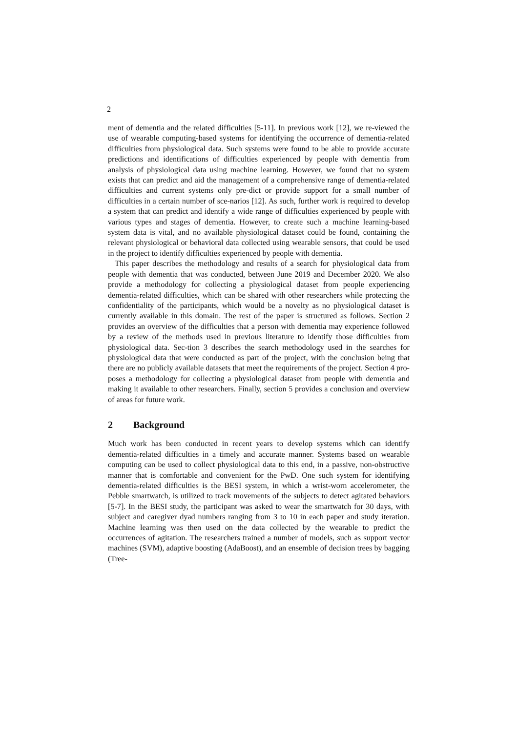2
ment of dementia and the related difficulties [5-11]. In previous work [12], we re-viewed the use of wearable computing-based systems for identifying the occurrence of dementia-related difficulties from physiological data. Such systems were found to be able to provide accurate predictions and identifications of difficulties experienced by people with dementia from analysis of physiological data using machine learning. However, we found that no system exists that can predict and aid the management of a comprehensive range of dementia-related difficulties and current systems only pre-dict or provide support for a small number of difficulties in a certain number of sce-narios [12]. As such, further work is required to develop a system that can predict and identify a wide range of difficulties experienced by people with various types and stages of dementia. However, to create such a machine learning-based system data is vital, and no available physiological dataset could be found, containing the relevant physiological or behavioral data collected using wearable sensors, that could be used in the project to identify difficulties experienced by people with dementia.
This paper describes the methodology and results of a search for physiological data from people with dementia that was conducted, between June 2019 and December 2020. We also provide a methodology for collecting a physiological dataset from people experiencing dementia-related difficulties, which can be shared with other researchers while protecting the confidentiality of the participants, which would be a novelty as no physiological dataset is currently available in this domain. The rest of the paper is structured as follows. Section 2 provides an overview of the difficulties that a person with dementia may experience followed by a review of the methods used in previous literature to identify those difficulties from physiological data. Sec-tion 3 describes the search methodology used in the searches for physiological data that were conducted as part of the project, with the conclusion being that there are no publicly available datasets that meet the requirements of the project. Section 4 pro-poses a methodology for collecting a physiological dataset from people with dementia and making it available to other researchers. Finally, section 5 provides a conclusion and overview of areas for future work.
2 Background
Much work has been conducted in recent years to develop systems which can identify dementia-related difficulties in a timely and accurate manner. Systems based on wearable computing can be used to collect physiological data to this end, in a passive, non-obstructive manner that is comfortable and convenient for the PwD. One such system for identifying dementia-related difficulties is the BESI system, in which a wrist-worn accelerometer, the Pebble smartwatch, is utilized to track movements of the subjects to detect agitated behaviors [5-7]. In the BESI study, the participant was asked to wear the smartwatch for 30 days, with subject and caregiver dyad numbers ranging from 3 to 10 in each paper and study iteration. Machine learning was then used on the data collected by the wearable to predict the occurrences of agitation. The researchers trained a number of models, such as support vector machines (SVM), adaptive boosting (AdaBoost), and an ensemble of decision trees by bagging (Tree-